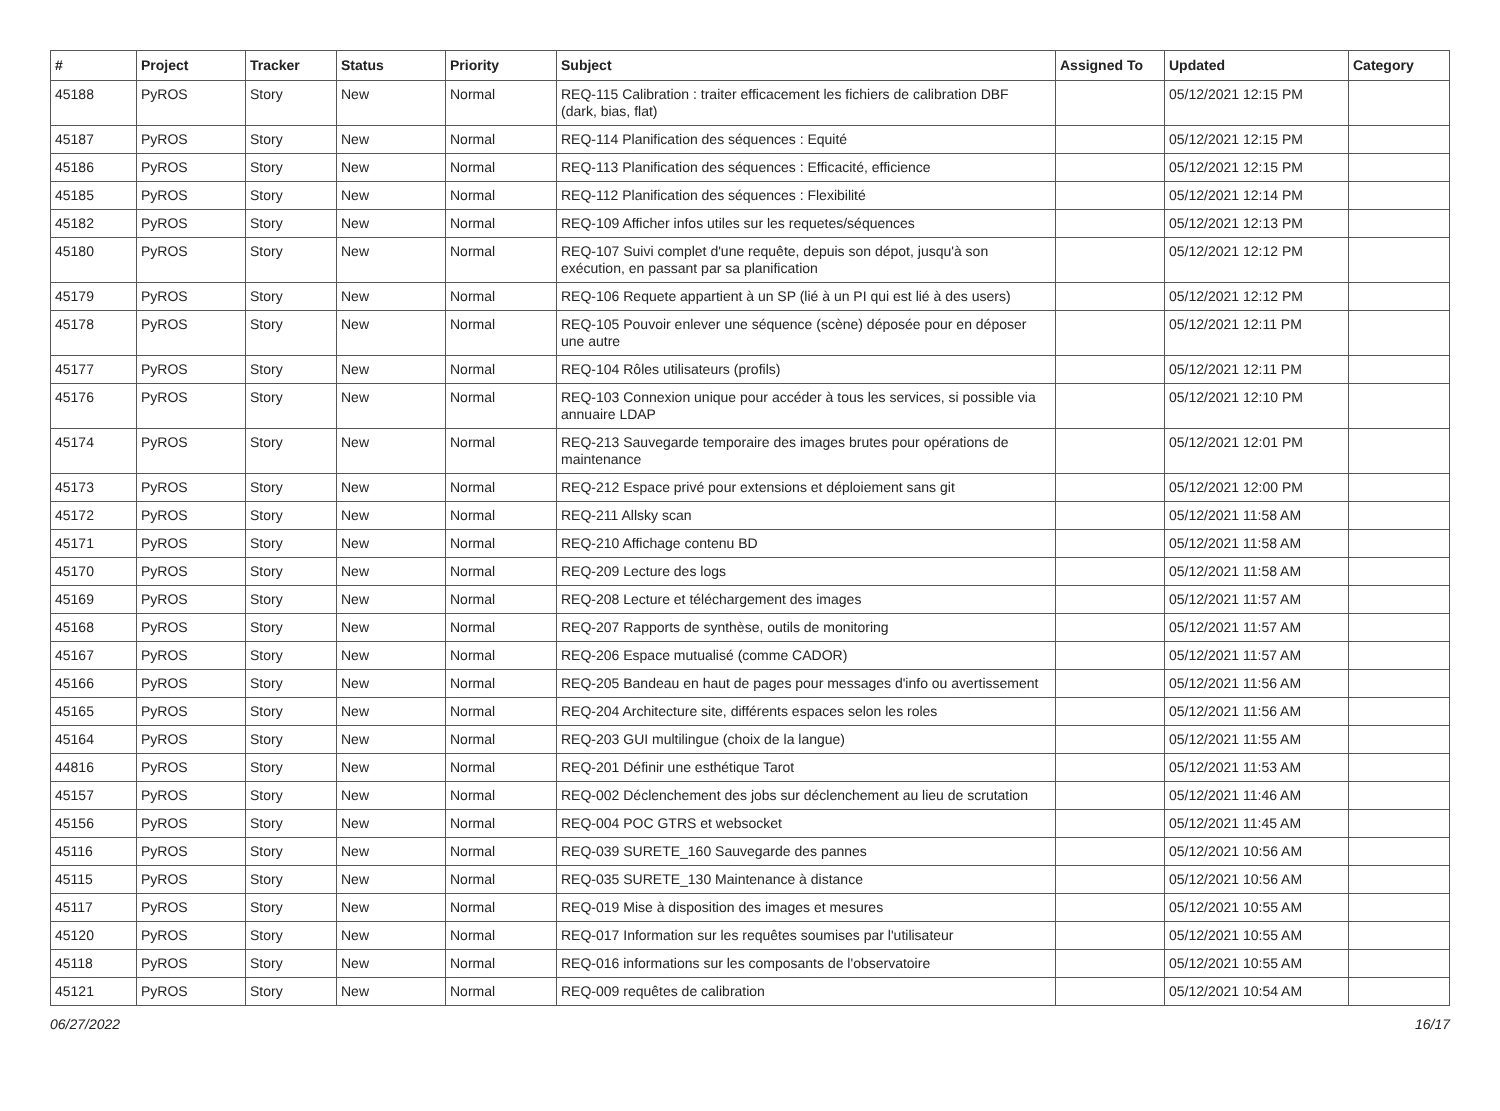| # | Project | Tracker | Status | Priority | Subject | Assigned To | Updated | Category |
| --- | --- | --- | --- | --- | --- | --- | --- | --- |
| 45188 | PyROS | Story | New | Normal | REQ-115 Calibration : traiter efficacement les fichiers de calibration DBF (dark, bias, flat) | | 05/12/2021 12:15 PM | |
| 45187 | PyROS | Story | New | Normal | REQ-114 Planification des séquences : Equité | | 05/12/2021 12:15 PM | |
| 45186 | PyROS | Story | New | Normal | REQ-113 Planification des séquences : Efficacité, efficience | | 05/12/2021 12:15 PM | |
| 45185 | PyROS | Story | New | Normal | REQ-112 Planification des séquences : Flexibilité | | 05/12/2021 12:14 PM | |
| 45182 | PyROS | Story | New | Normal | REQ-109 Afficher infos utiles sur les requetes/séquences | | 05/12/2021 12:13 PM | |
| 45180 | PyROS | Story | New | Normal | REQ-107 Suivi complet d'une requête, depuis son dépot, jusqu'à son exécution, en passant par sa planification | | 05/12/2021 12:12 PM | |
| 45179 | PyROS | Story | New | Normal | REQ-106 Requete appartient à un SP (lié à un PI qui est lié à des users) | | 05/12/2021 12:12 PM | |
| 45178 | PyROS | Story | New | Normal | REQ-105 Pouvoir enlever une séquence (scène) déposée pour en déposer une autre | | 05/12/2021 12:11 PM | |
| 45177 | PyROS | Story | New | Normal | REQ-104 Rôles utilisateurs (profils) | | 05/12/2021 12:11 PM | |
| 45176 | PyROS | Story | New | Normal | REQ-103 Connexion unique pour accéder à tous les services, si possible via annuaire LDAP | | 05/12/2021 12:10 PM | |
| 45174 | PyROS | Story | New | Normal | REQ-213 Sauvegarde temporaire des images brutes pour opérations de maintenance | | 05/12/2021 12:01 PM | |
| 45173 | PyROS | Story | New | Normal | REQ-212 Espace privé pour extensions et déploiement sans git | | 05/12/2021 12:00 PM | |
| 45172 | PyROS | Story | New | Normal | REQ-211 Allsky scan | | 05/12/2021 11:58 AM | |
| 45171 | PyROS | Story | New | Normal | REQ-210 Affichage contenu BD | | 05/12/2021 11:58 AM | |
| 45170 | PyROS | Story | New | Normal | REQ-209 Lecture des logs | | 05/12/2021 11:58 AM | |
| 45169 | PyROS | Story | New | Normal | REQ-208 Lecture et téléchargement des images | | 05/12/2021 11:57 AM | |
| 45168 | PyROS | Story | New | Normal | REQ-207 Rapports de synthèse, outils de monitoring | | 05/12/2021 11:57 AM | |
| 45167 | PyROS | Story | New | Normal | REQ-206 Espace mutualisé (comme CADOR) | | 05/12/2021 11:57 AM | |
| 45166 | PyROS | Story | New | Normal | REQ-205 Bandeau en haut de pages pour messages d'info ou avertissement | | 05/12/2021 11:56 AM | |
| 45165 | PyROS | Story | New | Normal | REQ-204 Architecture site, différents espaces selon les roles | | 05/12/2021 11:56 AM | |
| 45164 | PyROS | Story | New | Normal | REQ-203 GUI multilingue (choix de la langue) | | 05/12/2021 11:55 AM | |
| 44816 | PyROS | Story | New | Normal | REQ-201 Définir une esthétique Tarot | | 05/12/2021 11:53 AM | |
| 45157 | PyROS | Story | New | Normal | REQ-002 Déclenchement des jobs sur déclenchement au lieu de scrutation | | 05/12/2021 11:46 AM | |
| 45156 | PyROS | Story | New | Normal | REQ-004 POC GTRS et websocket | | 05/12/2021 11:45 AM | |
| 45116 | PyROS | Story | New | Normal | REQ-039 SURETE_160 Sauvegarde des pannes | | 05/12/2021 10:56 AM | |
| 45115 | PyROS | Story | New | Normal | REQ-035 SURETE_130 Maintenance à distance | | 05/12/2021 10:56 AM | |
| 45117 | PyROS | Story | New | Normal | REQ-019 Mise à disposition des images et mesures | | 05/12/2021 10:55 AM | |
| 45120 | PyROS | Story | New | Normal | REQ-017 Information sur les requêtes soumises par l'utilisateur | | 05/12/2021 10:55 AM | |
| 45118 | PyROS | Story | New | Normal | REQ-016 informations sur les composants de l'observatoire | | 05/12/2021 10:55 AM | |
| 45121 | PyROS | Story | New | Normal | REQ-009 requêtes de calibration | | 05/12/2021 10:54 AM | |
06/27/2022 16/17